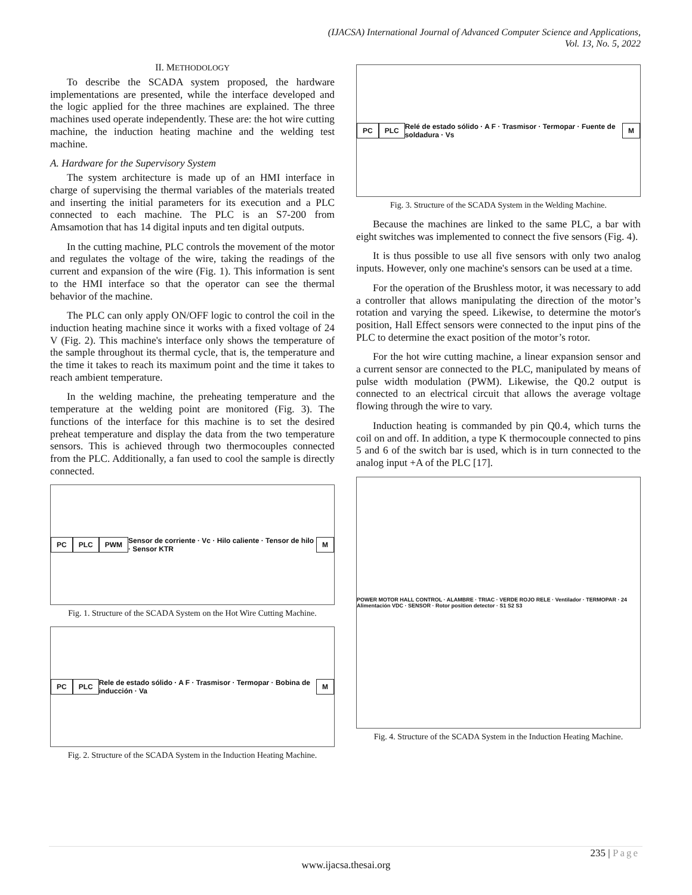(IJACSA) International Journal of Advanced Computer Science and Applications,
Vol. 13, No. 5, 2022
II. METHODOLOGY
To describe the SCADA system proposed, the hardware implementations are presented, while the interface developed and the logic applied for the three machines are explained. The three machines used operate independently. These are: the hot wire cutting machine, the induction heating machine and the welding test machine.
A. Hardware for the Supervisory System
The system architecture is made up of an HMI interface in charge of supervising the thermal variables of the materials treated and inserting the initial parameters for its execution and a PLC connected to each machine. The PLC is an S7-200 from Amsamotion that has 14 digital inputs and ten digital outputs.
In the cutting machine, PLC controls the movement of the motor and regulates the voltage of the wire, taking the readings of the current and expansion of the wire (Fig. 1). This information is sent to the HMI interface so that the operator can see the thermal behavior of the machine.
The PLC can only apply ON/OFF logic to control the coil in the induction heating machine since it works with a fixed voltage of 24 V (Fig. 2). This machine's interface only shows the temperature of the sample throughout its thermal cycle, that is, the temperature and the time it takes to reach its maximum point and the time it takes to reach ambient temperature.
In the welding machine, the preheating temperature and the temperature at the welding point are monitored (Fig. 3). The functions of the interface for this machine is to set the desired preheat temperature and display the data from the two temperature sensors. This is achieved through two thermocouples connected from the PLC. Additionally, a fan used to cool the sample is directly connected.
PC PLC PWM Sensor de corriente · Vc · Hilo caliente · Tensor de hilo · Sensor KTR M
Fig. 1. Structure of the SCADA System on the Hot Wire Cutting Machine.
PC PLC Rele de estado sólido · A F · Trasmisor · Termopar · Bobina de inducción · Va M
Fig. 2. Structure of the SCADA System in the Induction Heating Machine.
PC PLC Relé de estado sólido · A F · Trasmisor · Termopar · Fuente de soldadura · Vs M
Fig. 3. Structure of the SCADA System in the Welding Machine.
Because the machines are linked to the same PLC, a bar with eight switches was implemented to connect the five sensors (Fig. 4).
It is thus possible to use all five sensors with only two analog inputs. However, only one machine's sensors can be used at a time.
For the operation of the Brushless motor, it was necessary to add a controller that allows manipulating the direction of the motor’s rotation and varying the speed. Likewise, to determine the motor's position, Hall Effect sensors were connected to the input pins of the PLC to determine the exact position of the motor’s rotor.
For the hot wire cutting machine, a linear expansion sensor and a current sensor are connected to the PLC, manipulated by means of pulse width modulation (PWM). Likewise, the Q0.2 output is connected to an electrical circuit that allows the average voltage flowing through the wire to vary.
Induction heating is commanded by pin Q0.4, which turns the coil on and off. In addition, a type K thermocouple connected to pins 5 and 6 of the switch bar is used, which is in turn connected to the analog input +A of the PLC [17].
POWER MOTOR HALL CONTROL · ALAMBRE · TRIAC · VERDE ROJO RELE · Ventilador · TERMOPAR · 24 Alimentación VDC · SENSOR · Rotor position detector · S1 S2 S3
Fig. 4. Structure of the SCADA System in the Induction Heating Machine.
235 | Page
www.ijacsa.thesai.org